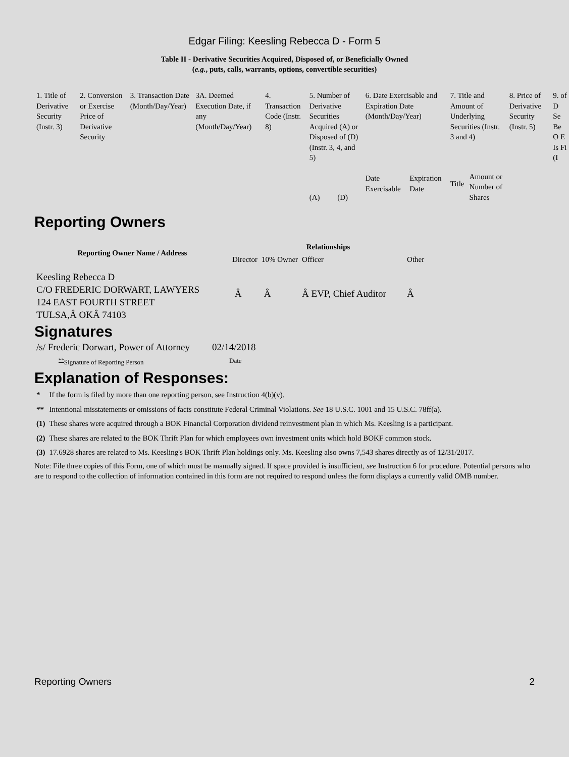Edgar Filing: Keesling Rebecca D - Form 5
Table II - Derivative Securities Acquired, Disposed of, or Beneficially Owned
(e.g., puts, calls, warrants, options, convertible securities)
| 1. Title of Derivative Security (Instr. 3) | 2. Conversion or Exercise Price of Derivative Security | 3. Transaction Date (Month/Day/Year) | 3A. Deemed Execution Date, if any (Month/Day/Year) | 4. Transaction Code (Instr. 8) | 5. Number of Derivative Securities Acquired (A) or Disposed of (D) (Instr. 3, 4, and 5) | | 6. Date Exercisable and Expiration Date (Month/Day/Year) | | 7. Title and Amount of Underlying Securities (Instr. 3 and 4) | | 8. Price of Derivative Security (Instr. 5) | 9. of D Se Be O E Is Fi (I |
| | | | | | (A) | (D) | Date Exercisable | Expiration Date | Title | Amount or Number of Shares | | |
Reporting Owners
| Reporting Owner Name / Address | Relationships | | | |
| --- | --- | --- | --- | --- |
| | Director | 10% Owner | Officer | Other |
| Keesling Rebecca D C/O FREDERIC DORWART, LAWYERS 124 EAST FOURTH STREET TULSA,Â OKÂ 74103 | Â | Â | Â EVP, Chief Auditor | Â |
Signatures
| /s/ Frederic Dorwart, Power of Attorney | 02/14/2018 |
| <sup>**</sup> Signature of Reporting Person | Date |
Explanation of Responses:
| * | If the form is filed by more than one reporting person, see Instruction 4(b)(v). |
| ** | Intentional misstatements or omissions of facts constitute Federal Criminal Violations. See 18 U.S.C. 1001 and 15 U.S.C. 78ff(a). |
| (1) | These shares were acquired through a BOK Financial Corporation dividend reinvestment plan in which Ms. Keesling is a participant. |
| (2) | These shares are related to the BOK Thrift Plan for which employees own investment units which hold BOKF common stock. |
| (3) | 17.6928 shares are related to Ms. Keesling's BOK Thrift Plan holdings only. Ms. Keesling also owns 7,543 shares directly as of 12/31/2017. |
Note: File three copies of this Form, one of which must be manually signed. If space provided is insufficient, see Instruction 6 for procedure. Potential persons who are to respond to the collection of information contained in this form are not required to respond unless the form displays a currently valid OMB number.
Reporting Owners 2